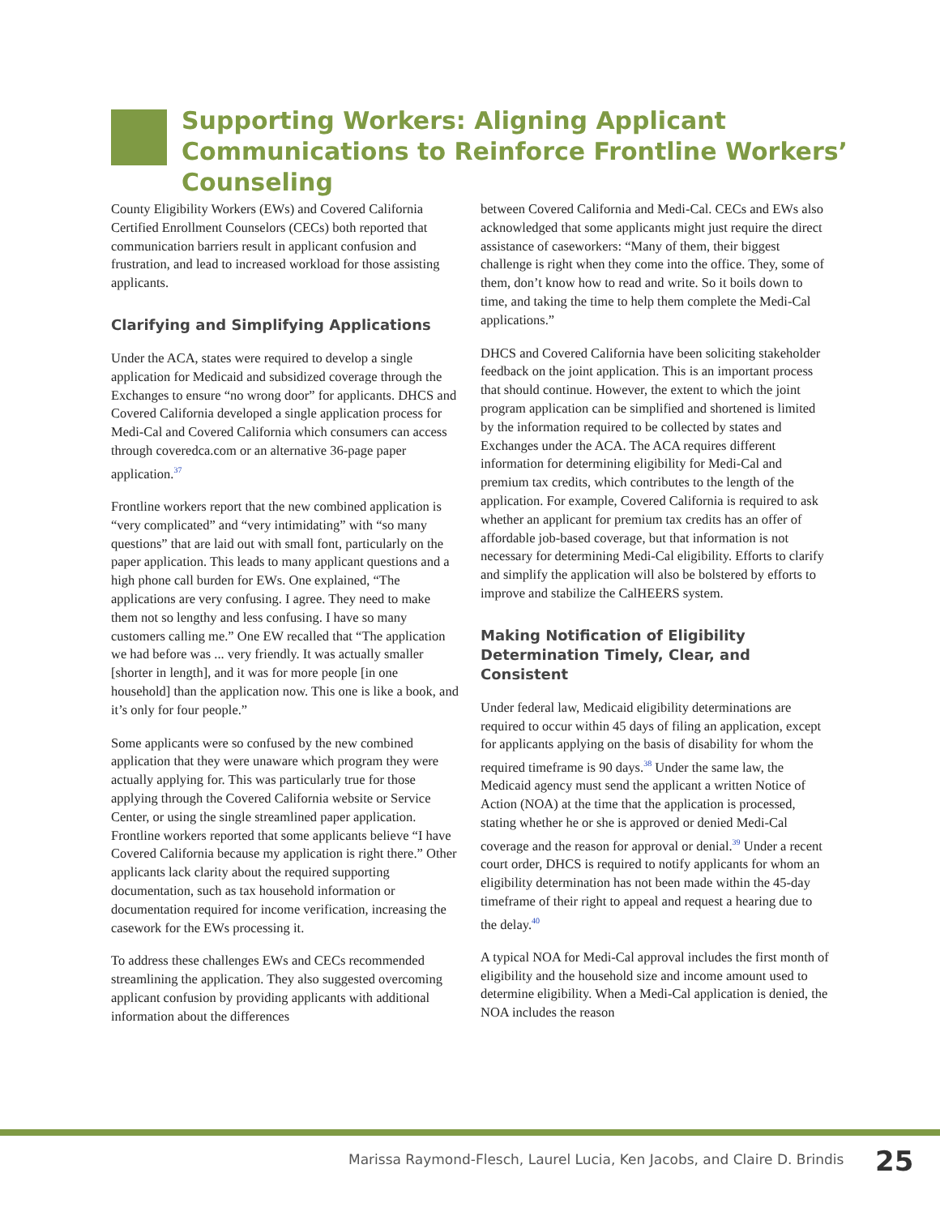Supporting Workers: Aligning Applicant Communications to Reinforce Frontline Workers’ Counseling
County Eligibility Workers (EWs) and Covered California Certified Enrollment Counselors (CECs) both reported that communication barriers result in applicant confusion and frustration, and lead to increased workload for those assisting applicants.
Clarifying and Simplifying Applications
Under the ACA, states were required to develop a single application for Medicaid and subsidized coverage through the Exchanges to ensure “no wrong door” for applicants. DHCS and Covered California developed a single application process for Medi-Cal and Covered California which consumers can access through coveredca.com or an alternative 36-page paper application.<sup>37</sup>
Frontline workers report that the new combined application is “very complicated” and “very intimidating” with “so many questions” that are laid out with small font, particularly on the paper application. This leads to many applicant questions and a high phone call burden for EWs. One explained, “The applications are very confusing. I agree. They need to make them not so lengthy and less confusing. I have so many customers calling me.” One EW recalled that “The application we had before was ... very friendly. It was actually smaller [shorter in length], and it was for more people [in one household] than the application now. This one is like a book, and it’s only for four people.”
Some applicants were so confused by the new combined application that they were unaware which program they were actually applying for. This was particularly true for those applying through the Covered California website or Service Center, or using the single streamlined paper application. Frontline workers reported that some applicants believe “I have Covered California because my application is right there.” Other applicants lack clarity about the required supporting documentation, such as tax household information or documentation required for income verification, increasing the casework for the EWs processing it.
To address these challenges EWs and CECs recommended streamlining the application. They also suggested overcoming applicant confusion by providing applicants with additional information about the differences
between Covered California and Medi-Cal. CECs and EWs also acknowledged that some applicants might just require the direct assistance of caseworkers: “Many of them, their biggest challenge is right when they come into the office. They, some of them, don’t know how to read and write. So it boils down to time, and taking the time to help them complete the Medi-Cal applications.”
DHCS and Covered California have been soliciting stakeholder feedback on the joint application. This is an important process that should continue. However, the extent to which the joint program application can be simplified and shortened is limited by the information required to be collected by states and Exchanges under the ACA. The ACA requires different information for determining eligibility for Medi-Cal and premium tax credits, which contributes to the length of the application. For example, Covered California is required to ask whether an applicant for premium tax credits has an offer of affordable job-based coverage, but that information is not necessary for determining Medi-Cal eligibility. Efforts to clarify and simplify the application will also be bolstered by efforts to improve and stabilize the CalHEERS system.
Making Notification of Eligibility Determination Timely, Clear, and Consistent
Under federal law, Medicaid eligibility determinations are required to occur within 45 days of filing an application, except for applicants applying on the basis of disability for whom the required timeframe is 90 days.<sup>38</sup> Under the same law, the Medicaid agency must send the applicant a written Notice of Action (NOA) at the time that the application is processed, stating whether he or she is approved or denied Medi-Cal coverage and the reason for approval or denial.<sup>39</sup> Under a recent court order, DHCS is required to notify applicants for whom an eligibility determination has not been made within the 45-day timeframe of their right to appeal and request a hearing due to the delay.<sup>40</sup>
A typical NOA for Medi-Cal approval includes the first month of eligibility and the household size and income amount used to determine eligibility. When a Medi-Cal application is denied, the NOA includes the reason
Marissa Raymond-Flesch, Laurel Lucia, Ken Jacobs, and Claire D. Brindis
25